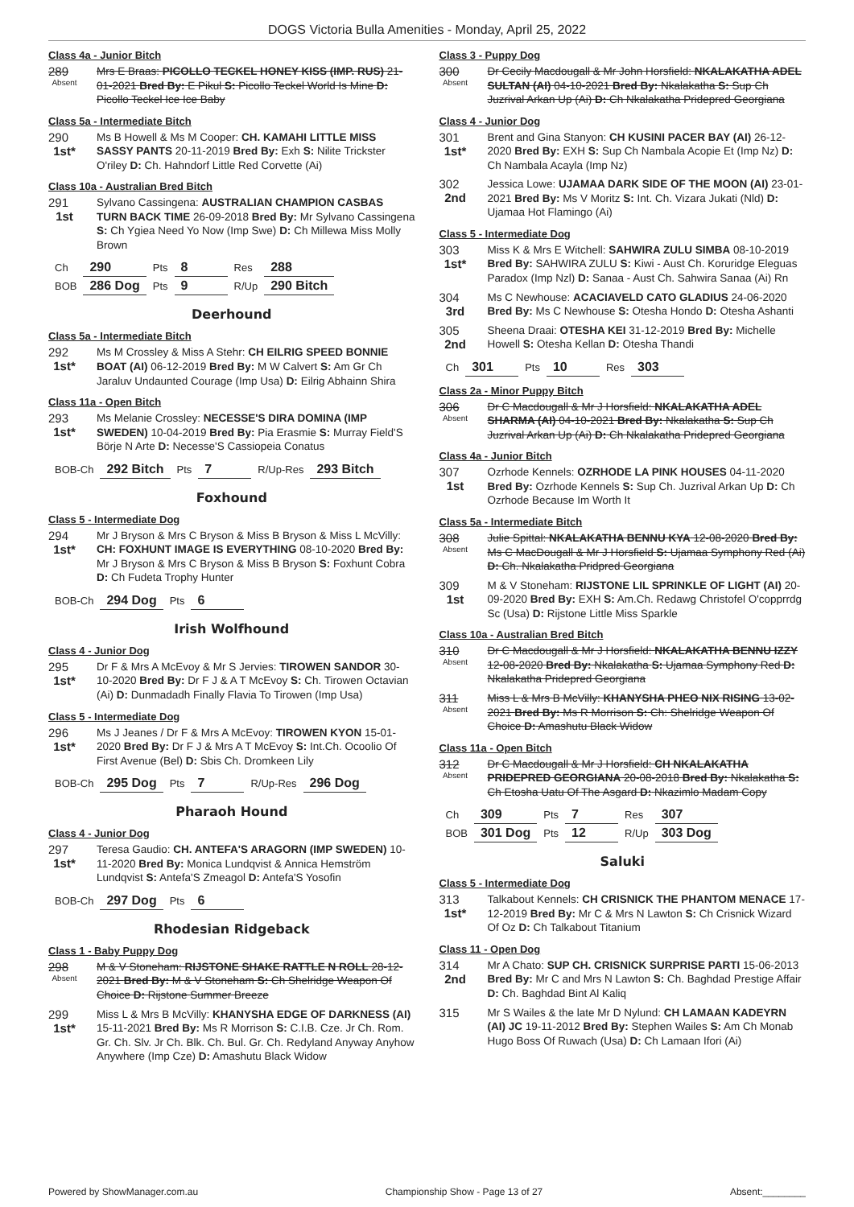DOGS Victoria Bulla Amenities - Monday, April 25, 2022
Class 4a - Junior Bitch
289
Absent
Mrs E Braas: PICOLLO TECKEL HONEY KISS (IMP. RUS) 21-01-2021 Bred By: E Pikul S: Picollo Teckel World Is Mine D: Picollo Teckel Ice Ice Baby
Class 5a - Intermediate Bitch
290
1st*
Ms B Howell & Ms M Cooper: CH. KAMAHI LITTLE MISS SASSY PANTS 20-11-2019 Bred By: Exh S: Nilite Trickster O'riley D: Ch. Hahndorf Little Red Corvette (Ai)
Class 10a - Australian Bred Bitch
291
1st
Sylvano Cassingena: AUSTRALIAN CHAMPION CASBAS TURN BACK TIME 26-09-2018 Bred By: Mr Sylvano Cassingena S: Ch Ygiea Need Yo Now (Imp Swe) D: Ch Millewa Miss Molly Brown
| Ch | 290 | Pts | 8 | Res | 288 |
| BOB | 286 Dog | Pts | 9 | R/Up | 290 Bitch |
Deerhound
Class 5a - Intermediate Bitch
292
1st*
Ms M Crossley & Miss A Stehr: CH EILRIG SPEED BONNIE BOAT (AI) 06-12-2019 Bred By: M W Calvert S: Am Gr Ch Jaraluv Undaunted Courage (Imp Usa) D: Eilrig Abhainn Shira
Class 11a - Open Bitch
293
1st*
Ms Melanie Crossley: NECESSE'S DIRA DOMINA (IMP SWEDEN) 10-04-2019 Bred By: Pia Erasmie S: Murray Field'S Börje N Arte D: Necesse'S Cassiopeia Conatus
| BOB-Ch | 292 Bitch | Pts | 7 | R/Up-Res | 293 Bitch |
Foxhound
Class 5 - Intermediate Dog
294
1st*
Mr J Bryson & Mrs C Bryson & Miss B Bryson & Miss L McVilly: CH: FOXHUNT IMAGE IS EVERYTHING 08-10-2020 Bred By: Mr J Bryson & Mrs C Bryson & Miss B Bryson S: Foxhunt Cobra D: Ch Fudeta Trophy Hunter
| BOB-Ch | 294 Dog | Pts | 6 |
Irish Wolfhound
Class 4 - Junior Dog
295
1st*
Dr F & Mrs A McEvoy & Mr S Jervies: TIROWEN SANDOR 30-10-2020 Bred By: Dr F J & A T McEvoy S: Ch. Tirowen Octavian (Ai) D: Dunmadadh Finally Flavia To Tirowen (Imp Usa)
Class 5 - Intermediate Dog
296
1st*
Ms J Jeanes / Dr F & Mrs A McEvoy: TIROWEN KYON 15-01-2020 Bred By: Dr F J & Mrs A T McEvoy S: Int.Ch. Ocoolio Of First Avenue (Bel) D: Sbis Ch. Dromkeen Lily
| BOB-Ch | 295 Dog | Pts | 7 | R/Up-Res | 296 Dog |
Pharaoh Hound
Class 4 - Junior Dog
297
1st*
Teresa Gaudio: CH. ANTEFA'S ARAGORN (IMP SWEDEN) 10-11-2020 Bred By: Monica Lundqvist & Annica Hemström Lundqvist S: Antefa'S Zmeagol D: Antefa'S Yosofin
| BOB-Ch | 297 Dog | Pts | 6 |
Rhodesian Ridgeback
Class 1 - Baby Puppy Dog
298
Absent
M & V Stoneham: RIJSTONE SHAKE RATTLE N ROLL 28-12-2021 Bred By: M & V Stoneham S: Ch Shelridge Weapon Of Choice D: Rijstone Summer Breeze
299
1st*
Miss L & Mrs B McVilly: KHANYSHA EDGE OF DARKNESS (AI) 15-11-2021 Bred By: Ms R Morrison S: C.I.B. Cze. Jr Ch. Rom. Gr. Ch. Slv. Jr Ch. Blk. Ch. Bul. Gr. Ch. Redyland Anyway Anyhow Anywhere (Imp Cze) D: Amashutu Black Widow
Class 3 - Puppy Dog
300
Absent
Dr Cecily Macdougall & Mr John Horsfield: NKALAKATHA ADEL SULTAN (AI) 04-10-2021 Bred By: Nkalakatha S: Sup Ch Juzrival Arkan Up (Ai) D: Ch Nkalakatha Pridepred Georgiana
Class 4 - Junior Dog
301
1st*
Brent and Gina Stanyon: CH KUSINI PACER BAY (AI) 26-12-2020 Bred By: EXH S: Sup Ch Nambala Acopie Et (Imp Nz) D: Ch Nambala Acayla (Imp Nz)
302
2nd
Jessica Lowe: UJAMAA DARK SIDE OF THE MOON (AI) 23-01-2021 Bred By: Ms V Moritz S: Int. Ch. Vizara Jukati (Nld) D: Ujamaa Hot Flamingo (Ai)
Class 5 - Intermediate Dog
303
1st*
Miss K & Mrs E Witchell: SAHWIRA ZULU SIMBA 08-10-2019 Bred By: SAHWIRA ZULU S: Kiwi - Aust Ch. Koruridge Eleguas Paradox (Imp Nzl) D: Sanaa - Aust Ch. Sahwira Sanaa (Ai) Rn
304
3rd
Ms C Newhouse: ACACIAVELD CATO GLADIUS 24-06-2020 Bred By: Ms C Newhouse S: Otesha Hondo D: Otesha Ashanti
305
2nd
Sheena Draai: OTESHA KEI 31-12-2019 Bred By: Michelle Howell S: Otesha Kellan D: Otesha Thandi
| Ch | 301 | Pts | 10 | Res | 303 |
Class 2a - Minor Puppy Bitch
306
Absent
Dr C Macdougall & Mr J Horsfield: NKALAKATHA ADEL SHARMA (AI) 04-10-2021 Bred By: Nkalakatha S: Sup Ch Juzrival Arkan Up (Ai) D: Ch Nkalakatha Pridepred Georgiana
Class 4a - Junior Bitch
307
1st
Ozrhode Kennels: OZRHODE LA PINK HOUSES 04-11-2020 Bred By: Ozrhode Kennels S: Sup Ch. Juzrival Arkan Up D: Ch Ozrhode Because Im Worth It
Class 5a - Intermediate Bitch
308
Absent
Julie Spittal: NKALAKATHA BENNU KYA 12-08-2020 Bred By: Ms C MacDougall & Mr J Horsfield S: Ujamaa Symphony Red (Ai) D: Ch. Nkalakatha Pridpred Georgiana
309
1st
M & V Stoneham: RIJSTONE LIL SPRINKLE OF LIGHT (AI) 20-09-2020 Bred By: EXH S: Am.Ch. Redawg Christofel O'copprrdg Sc (Usa) D: Rijstone Little Miss Sparkle
Class 10a - Australian Bred Bitch
310
Absent
Dr C Macdougall & Mr J Horsfield: NKALAKATHA BENNU IZZY 12-08-2020 Bred By: Nkalakatha S: Ujamaa Symphony Red D: Nkalakatha Pridepred Georgiana
311
Absent
Miss L & Mrs B McVilly: KHANYSHA PHEO NIX RISING 13-02-2021 Bred By: Ms R Morrison S: Ch: Shelridge Weapon Of Choice D: Amashutu Black Widow
Class 11a - Open Bitch
312
Absent
Dr C Macdougall & Mr J Horsfield: CH NKALAKATHA PRIDEPRED GEORGIANA 20-08-2018 Bred By: Nkalakatha S: Ch Etosha Uatu Of The Asgard D: Nkazimlo Madam Copy
| Ch | 309 | Pts | 7 | Res | 307 |
| BOB | 301 Dog | Pts | 12 | R/Up | 303 Dog |
Saluki
Class 5 - Intermediate Dog
313
1st*
Talkabout Kennels: CH CRISNICK THE PHANTOM MENACE 17-12-2019 Bred By: Mr C & Mrs N Lawton S: Ch Crisnick Wizard Of Oz D: Ch Talkabout Titanium
Class 11 - Open Dog
314
2nd
Mr A Chato: SUP CH. CRISNICK SURPRISE PARTI 15-06-2013 Bred By: Mr C and Mrs N Lawton S: Ch. Baghdad Prestige Affair D: Ch. Baghdad Bint Al Kaliq
315
Mr S Wailes & the late Mr D Nylund: CH LAMAAN KADEYRN (AI) JC 19-11-2012 Bred By: Stephen Wailes S: Am Ch Monab Hugo Boss Of Ruwach (Usa) D: Ch Lamaan Ifori (Ai)
Powered by ShowManager.com.au Championship Show - Page 13 of 27 Absent:________